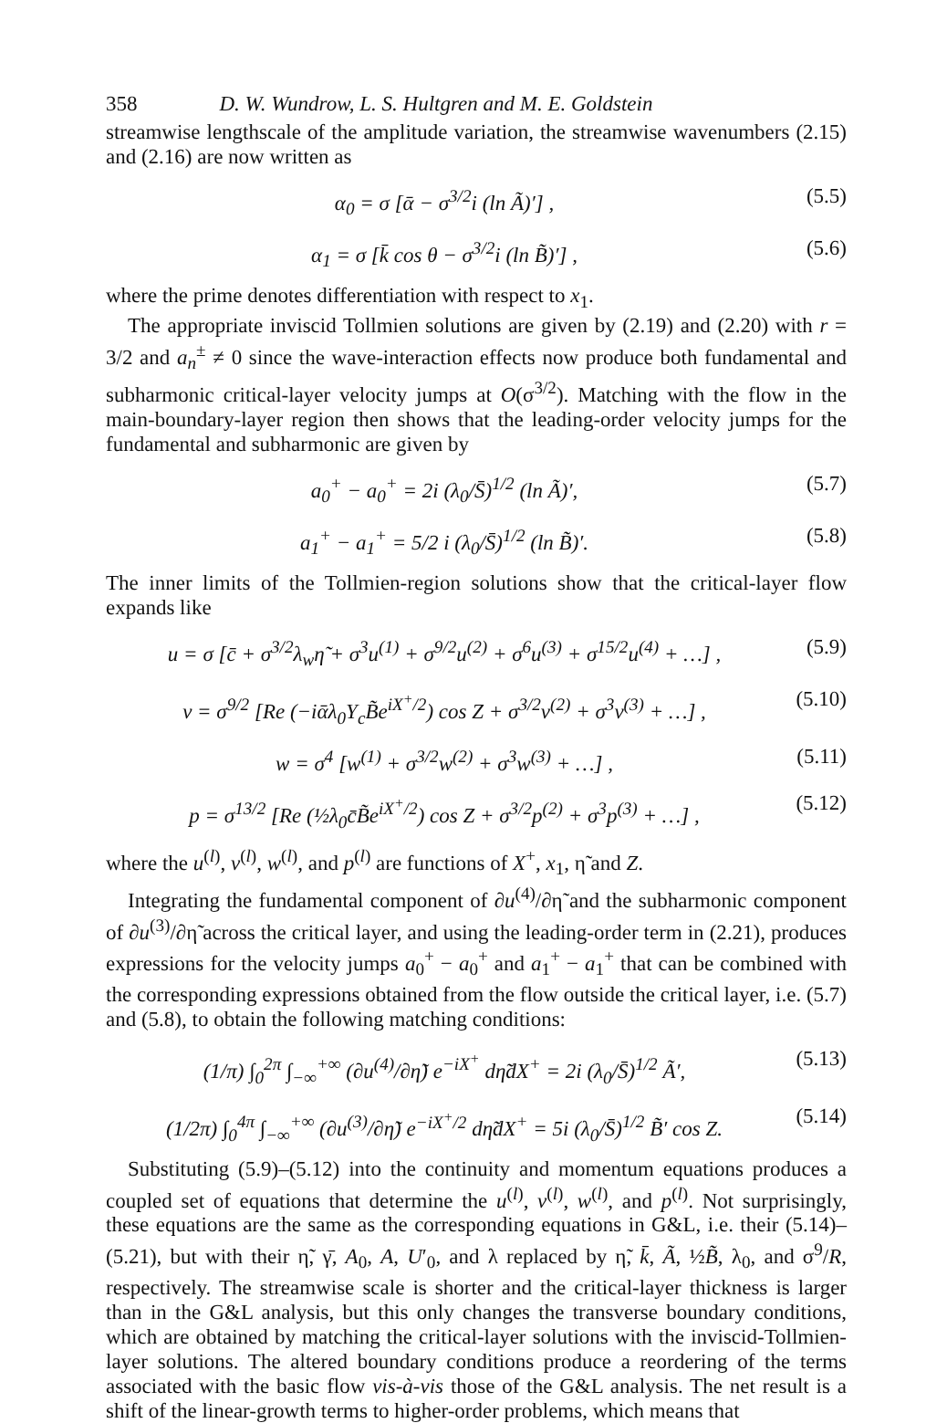358 D. W. Wundrow, L. S. Hultgren and M. E. Goldstein
streamwise lengthscale of the amplitude variation, the streamwise wavenumbers (2.15) and (2.16) are now written as
α<sub>0</sub> = σ [ᾱ − σ<sup>3/2</sup>i (ln Ã)′] , (5.5)
α<sub>1</sub> = σ [k̄ cos θ − σ<sup>3/2</sup>i (ln B̃)′] , (5.6)
where the prime denotes differentiation with respect to x<sub>1</sub>.
The appropriate inviscid Tollmien solutions are given by (2.19) and (2.20) with r = 3/2 and a<sub>n</sub><sup>±</sup> ≠ 0 since the wave-interaction effects now produce both fundamental and subharmonic critical-layer velocity jumps at O(σ<sup>3/2</sup>). Matching with the flow in the main-boundary-layer region then shows that the leading-order velocity jumps for the fundamental and subharmonic are given by
a<sub>0</sub><sup>+</sup> − a<sub>0</sub><sup>+</sup> = 2i (λ<sub>0</sub>/S̄)<sup>1/2</sup> (ln Ã)′, (5.7)
a<sub>1</sub><sup>+</sup> − a<sub>1</sub><sup>+</sup> = 5/2 i (λ<sub>0</sub>/S̄)<sup>1/2</sup> (ln B̃)′. (5.8)
The inner limits of the Tollmien-region solutions show that the critical-layer flow expands like
u = σ [c̄ + σ<sup>3/2</sup>λ<sub>w</sub>η̃ + σ<sup>3</sup>u<sup>(1)</sup> + σ<sup>9/2</sup>u<sup>(2)</sup> + σ<sup>6</sup>u<sup>(3)</sup> + σ<sup>15/2</sup>u<sup>(4)</sup> + …] , (5.9)
v = σ<sup>9/2</sup> [Re (−iᾱλ<sub>0</sub>Y<sub>c</sub>B̃e<sup>iX<sup>+</sup>/2</sup>) cos Z + σ<sup>3/2</sup>v<sup>(2)</sup> + σ<sup>3</sup>v<sup>(3)</sup> + …] , (5.10)
w = σ<sup>4</sup> [w<sup>(1)</sup> + σ<sup>3/2</sup>w<sup>(2)</sup> + σ<sup>3</sup>w<sup>(3)</sup> + …] , (5.11)
p = σ<sup>13/2</sup> [Re (½λ<sub>0</sub>c̄B̃e<sup>iX<sup>+</sup>/2</sup>) cos Z + σ<sup>3/2</sup>p<sup>(2)</sup> + σ<sup>3</sup>p<sup>(3)</sup> + …] , (5.12)
where the u<sup>(l)</sup>, v<sup>(l)</sup>, w<sup>(l)</sup>, and p<sup>(l)</sup> are functions of X<sup>+</sup>, x<sub>1</sub>, η̃ and Z.
Integrating the fundamental component of ∂u<sup>(4)</sup>/∂η̃ and the subharmonic component of ∂u<sup>(3)</sup>/∂η̃ across the critical layer, and using the leading-order term in (2.21), produces expressions for the velocity jumps a<sub>0</sub><sup>+</sup> − a<sub>0</sub><sup>+</sup> and a<sub>1</sub><sup>+</sup> − a<sub>1</sub><sup>+</sup> that can be combined with the corresponding expressions obtained from the flow outside the critical layer, i.e. (5.7) and (5.8), to obtain the following matching conditions:
(1/π) ∫<sub>0</sub><sup>2π</sup> ∫<sub>−∞</sub><sup>+∞</sup> (∂u<sup>(4)</sup>/∂η̃) e<sup>−iX<sup>+</sup></sup> dη̃dX<sup>+</sup> = 2i (λ<sub>0</sub>/S̄)<sup>1/2</sup> Ã′, (5.13)
(1/2π) ∫<sub>0</sub><sup>4π</sup> ∫<sub>−∞</sub><sup>+∞</sup> (∂u<sup>(3)</sup>/∂η̃) e<sup>−iX<sup>+</sup>/2</sup> dη̃dX<sup>+</sup> = 5i (λ<sub>0</sub>/S̄)<sup>1/2</sup> B̃′ cos Z. (5.14)
Substituting (5.9)–(5.12) into the continuity and momentum equations produces a coupled set of equations that determine the u<sup>(l)</sup>, v<sup>(l)</sup>, w<sup>(l)</sup>, and p<sup>(l)</sup>. Not surprisingly, these equations are the same as the corresponding equations in G&L, i.e. their (5.14)–(5.21), but with their η̃, γ̄, A<sub>0</sub>, A, U′<sub>0</sub>, and λ replaced by η̃, k̄, Ã, ½B̃, λ<sub>0</sub>, and σ<sup>9</sup>/R, respectively. The streamwise scale is shorter and the critical-layer thickness is larger than in the G&L analysis, but this only changes the transverse boundary conditions, which are obtained by matching the critical-layer solutions with the inviscid-Tollmien-layer solutions. The altered boundary conditions produce a reordering of the terms associated with the basic flow vis-à-vis those of the G&L analysis. The net result is a shift of the linear-growth terms to higher-order problems, which means that